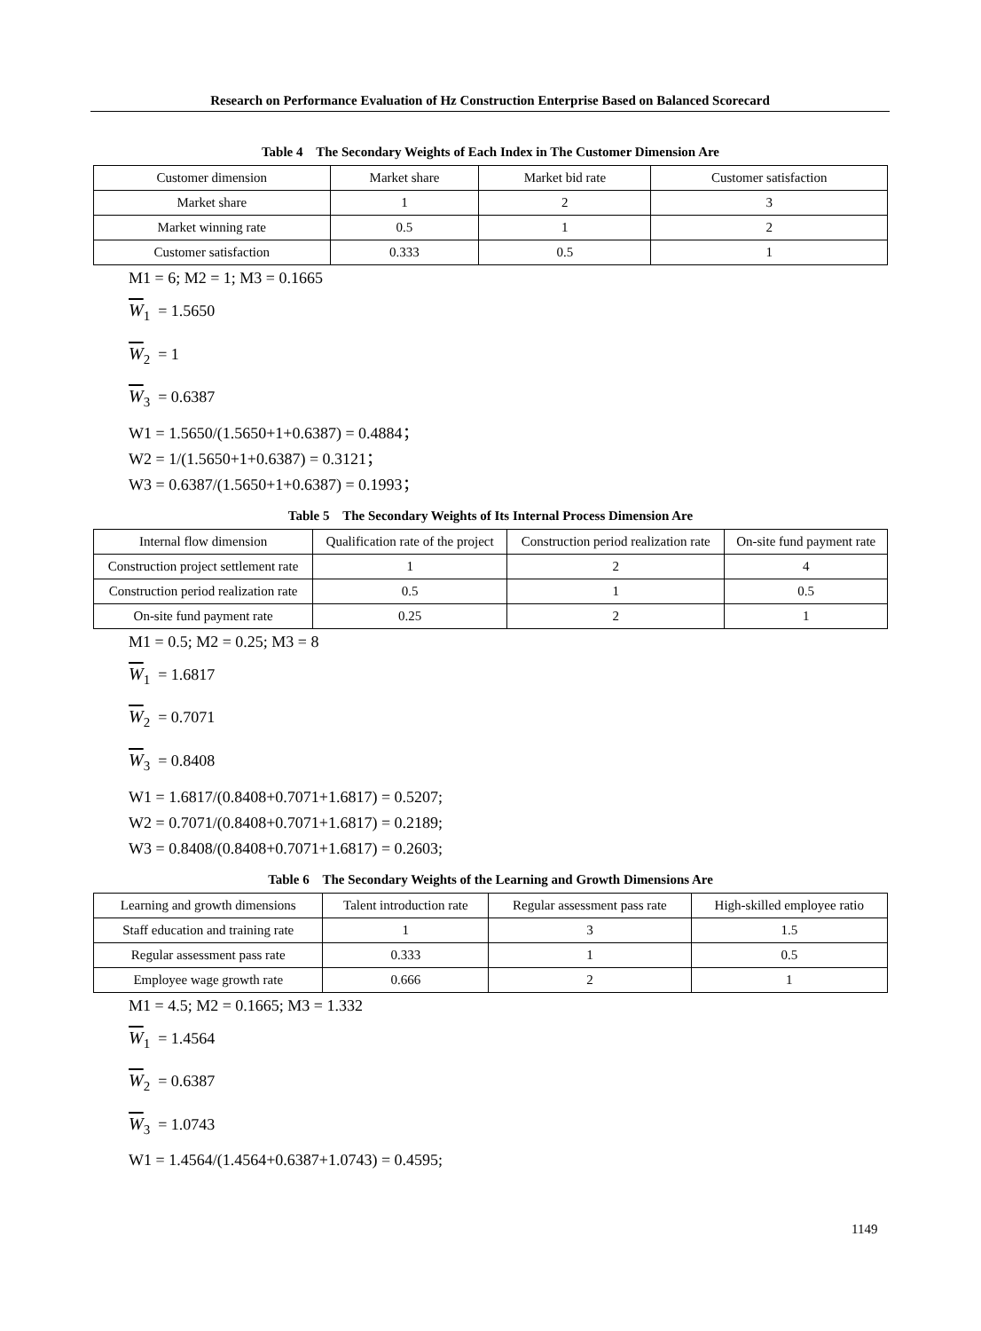Research on Performance Evaluation of Hz Construction Enterprise Based on Balanced Scorecard
Table 4 The Secondary Weights of Each Index in The Customer Dimension Are
| Customer dimension | Market share | Market bid rate | Customer satisfaction |
| Market share | 1 | 2 | 3 |
| Market winning rate | 0.5 | 1 | 2 |
| Customer satisfaction | 0.333 | 0.5 | 1 |
M1 = 6; M2 = 1; M3 = 0.1665
W<sub>1</sub> = 1.5650
W<sub>2</sub> = 1
W<sub>3</sub> = 0.6387
W1 = 1.5650/(1.5650+1+0.6387) = 0.4884；
W2 = 1/(1.5650+1+0.6387) = 0.3121；
W3 = 0.6387/(1.5650+1+0.6387) = 0.1993；
Table 5 The Secondary Weights of Its Internal Process Dimension Are
| Internal flow dimension | Qualification rate of the project | Construction period realization rate | On-site fund payment rate |
| Construction project settlement rate | 1 | 2 | 4 |
| Construction period realization rate | 0.5 | 1 | 0.5 |
| On-site fund payment rate | 0.25 | 2 | 1 |
M1 = 0.5; M2 = 0.25; M3 = 8
W<sub>1</sub> = 1.6817
W<sub>2</sub> = 0.7071
W<sub>3</sub> = 0.8408
W1 = 1.6817/(0.8408+0.7071+1.6817) = 0.5207;
W2 = 0.7071/(0.8408+0.7071+1.6817) = 0.2189;
W3 = 0.8408/(0.8408+0.7071+1.6817) = 0.2603;
Table 6 The Secondary Weights of the Learning and Growth Dimensions Are
| Learning and growth dimensions | Talent introduction rate | Regular assessment pass rate | High-skilled employee ratio |
| Staff education and training rate | 1 | 3 | 1.5 |
| Regular assessment pass rate | 0.333 | 1 | 0.5 |
| Employee wage growth rate | 0.666 | 2 | 1 |
M1 = 4.5; M2 = 0.1665; M3 = 1.332
W<sub>1</sub> = 1.4564
W<sub>2</sub> = 0.6387
W<sub>3</sub> = 1.0743
W1 = 1.4564/(1.4564+0.6387+1.0743) = 0.4595;
1149